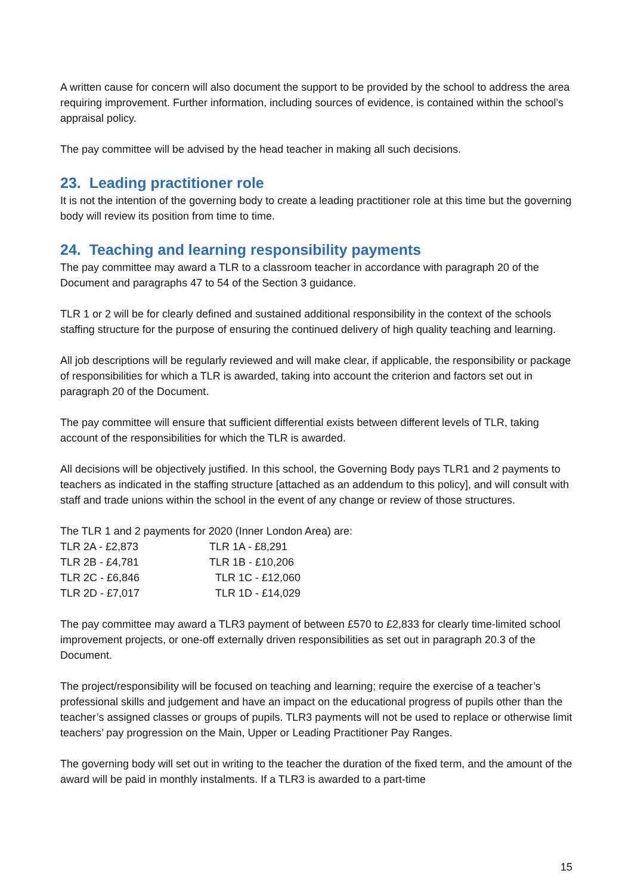A written cause for concern will also document the support to be provided by the school to address the area requiring improvement. Further information, including sources of evidence, is contained within the school’s appraisal policy.
The pay committee will be advised by the head teacher in making all such decisions.
23. Leading practitioner role
It is not the intention of the governing body to create a leading practitioner role at this time but the governing body will review its position from time to time.
24. Teaching and learning responsibility payments
The pay committee may award a TLR to a classroom teacher in accordance with paragraph 20 of the Document and paragraphs 47 to 54 of the Section 3 guidance.
TLR 1 or 2 will be for clearly defined and sustained additional responsibility in the context of the schools staffing structure for the purpose of ensuring the continued delivery of high quality teaching and learning.
All job descriptions will be regularly reviewed and will make clear, if applicable, the responsibility or package of responsibilities for which a TLR is awarded, taking into account the criterion and factors set out in paragraph 20 of the Document.
The pay committee will ensure that sufficient differential exists between different levels of TLR, taking account of the responsibilities for which the TLR is awarded.
All decisions will be objectively justified. In this school, the Governing Body pays TLR1 and 2 payments to teachers as indicated in the staffing structure [attached as an addendum to this policy], and will consult with staff and trade unions within the school in the event of any change or review of those structures.
The TLR 1 and 2 payments for 2020 (Inner London Area) are:
| TLR 2A - £2,873 | TLR 1A - £8,291 |
| TLR 2B - £4,781 | TLR 1B - £10,206 |
| TLR 2C - £6,846 | TLR 1C - £12,060 |
| TLR 2D - £7,017 | TLR 1D - £14,029 |
The pay committee may award a TLR3 payment of between £570 to £2,833 for clearly time-limited school improvement projects, or one-off externally driven responsibilities as set out in paragraph 20.3 of the Document.
The project/responsibility will be focused on teaching and learning; require the exercise of a teacher’s professional skills and judgement and have an impact on the educational progress of pupils other than the teacher’s assigned classes or groups of pupils. TLR3 payments will not be used to replace or otherwise limit teachers’ pay progression on the Main, Upper or Leading Practitioner Pay Ranges.
The governing body will set out in writing to the teacher the duration of the fixed term, and the amount of the award will be paid in monthly instalments. If a TLR3 is awarded to a part-time
15